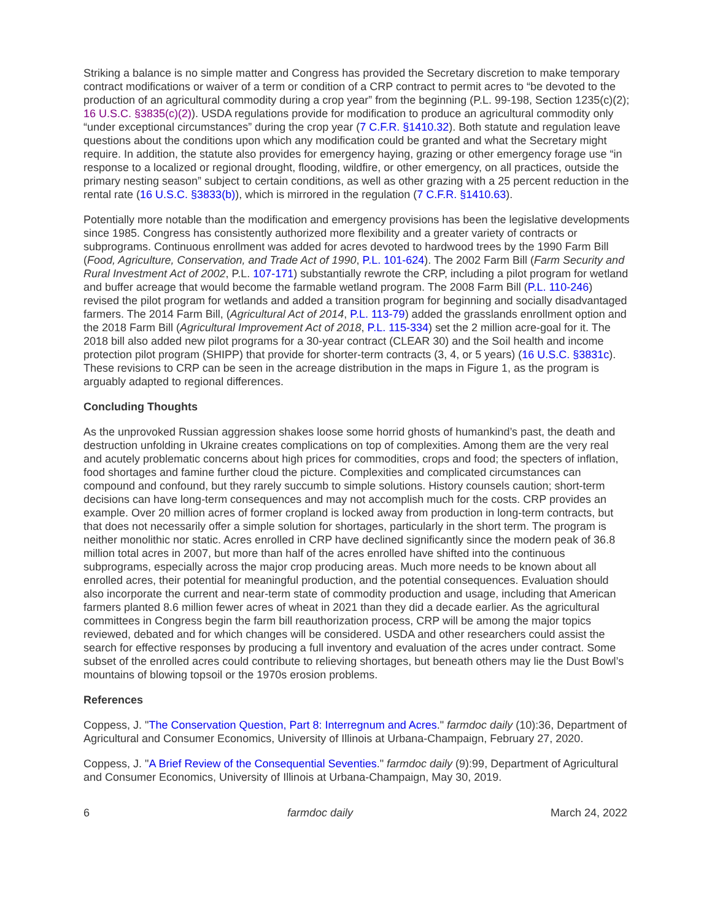Striking a balance is no simple matter and Congress has provided the Secretary discretion to make temporary contract modifications or waiver of a term or condition of a CRP contract to permit acres to “be devoted to the production of an agricultural commodity during a crop year” from the beginning (P.L. 99-198, Section 1235(c)(2); 16 U.S.C. §3835(c)(2)). USDA regulations provide for modification to produce an agricultural commodity only “under exceptional circumstances” during the crop year (7 C.F.R. §1410.32). Both statute and regulation leave questions about the conditions upon which any modification could be granted and what the Secretary might require. In addition, the statute also provides for emergency haying, grazing or other emergency forage use “in response to a localized or regional drought, flooding, wildfire, or other emergency, on all practices, outside the primary nesting season” subject to certain conditions, as well as other grazing with a 25 percent reduction in the rental rate (16 U.S.C. §3833(b)), which is mirrored in the regulation (7 C.F.R. §1410.63).
Potentially more notable than the modification and emergency provisions has been the legislative developments since 1985. Congress has consistently authorized more flexibility and a greater variety of contracts or subprograms. Continuous enrollment was added for acres devoted to hardwood trees by the 1990 Farm Bill (Food, Agriculture, Conservation, and Trade Act of 1990, P.L. 101-624). The 2002 Farm Bill (Farm Security and Rural Investment Act of 2002, P.L. 107-171) substantially rewrote the CRP, including a pilot program for wetland and buffer acreage that would become the farmable wetland program. The 2008 Farm Bill (P.L. 110-246) revised the pilot program for wetlands and added a transition program for beginning and socially disadvantaged farmers. The 2014 Farm Bill, (Agricultural Act of 2014, P.L. 113-79) added the grasslands enrollment option and the 2018 Farm Bill (Agricultural Improvement Act of 2018, P.L. 115-334) set the 2 million acre-goal for it. The 2018 bill also added new pilot programs for a 30-year contract (CLEAR 30) and the Soil health and income protection pilot program (SHIPP) that provide for shorter-term contracts (3, 4, or 5 years) (16 U.S.C. §3831c). These revisions to CRP can be seen in the acreage distribution in the maps in Figure 1, as the program is arguably adapted to regional differences.
Concluding Thoughts
As the unprovoked Russian aggression shakes loose some horrid ghosts of humankind’s past, the death and destruction unfolding in Ukraine creates complications on top of complexities. Among them are the very real and acutely problematic concerns about high prices for commodities, crops and food; the specters of inflation, food shortages and famine further cloud the picture. Complexities and complicated circumstances can compound and confound, but they rarely succumb to simple solutions. History counsels caution; short-term decisions can have long-term consequences and may not accomplish much for the costs. CRP provides an example. Over 20 million acres of former cropland is locked away from production in long-term contracts, but that does not necessarily offer a simple solution for shortages, particularly in the short term. The program is neither monolithic nor static. Acres enrolled in CRP have declined significantly since the modern peak of 36.8 million total acres in 2007, but more than half of the acres enrolled have shifted into the continuous subprograms, especially across the major crop producing areas. Much more needs to be known about all enrolled acres, their potential for meaningful production, and the potential consequences. Evaluation should also incorporate the current and near-term state of commodity production and usage, including that American farmers planted 8.6 million fewer acres of wheat in 2021 than they did a decade earlier. As the agricultural committees in Congress begin the farm bill reauthorization process, CRP will be among the major topics reviewed, debated and for which changes will be considered. USDA and other researchers could assist the search for effective responses by producing a full inventory and evaluation of the acres under contract. Some subset of the enrolled acres could contribute to relieving shortages, but beneath others may lie the Dust Bowl’s mountains of blowing topsoil or the 1970s erosion problems.
References
Coppess, J. "The Conservation Question, Part 8: Interregnum and Acres." farmdoc daily (10):36, Department of Agricultural and Consumer Economics, University of Illinois at Urbana-Champaign, February 27, 2020.
Coppess, J. "A Brief Review of the Consequential Seventies." farmdoc daily (9):99, Department of Agricultural and Consumer Economics, University of Illinois at Urbana-Champaign, May 30, 2019.
6 farmdoc daily March 24, 2022